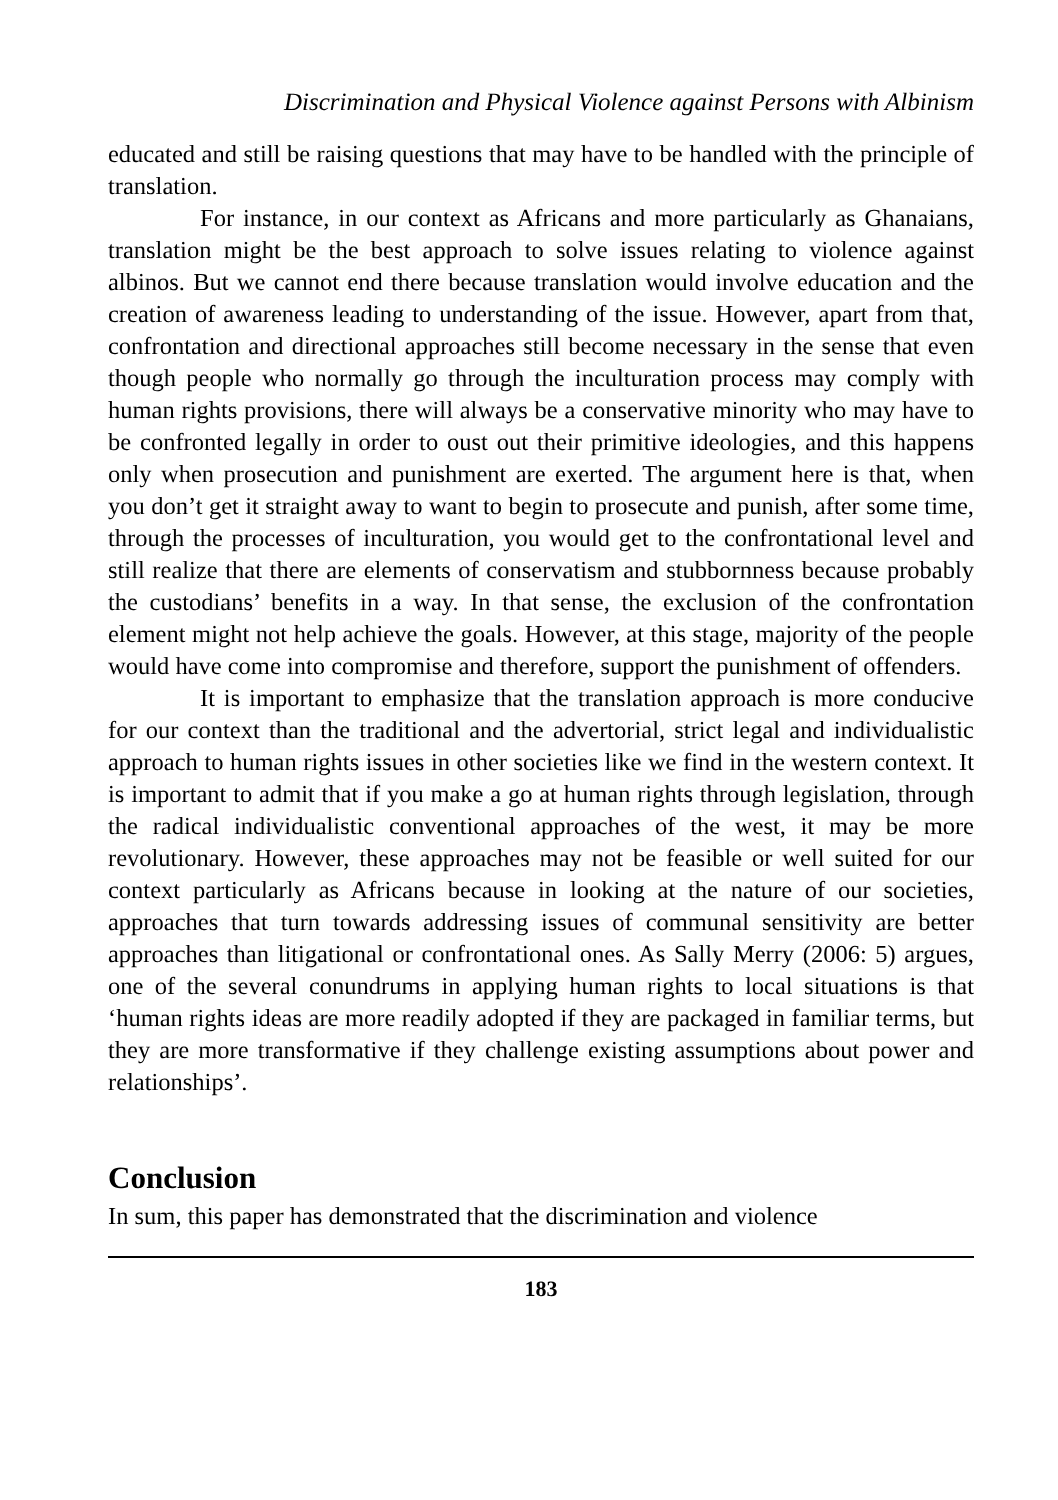Discrimination and Physical Violence against Persons with Albinism
educated and still be raising questions that may have to be handled with the principle of translation.
For instance, in our context as Africans and more particularly as Ghanaians, translation might be the best approach to solve issues relating to violence against albinos. But we cannot end there because translation would involve education and the creation of awareness leading to understanding of the issue. However, apart from that, confrontation and directional approaches still become necessary in the sense that even though people who normally go through the inculturation process may comply with human rights provisions, there will always be a conservative minority who may have to be confronted legally in order to oust out their primitive ideologies, and this happens only when prosecution and punishment are exerted. The argument here is that, when you don’t get it straight away to want to begin to prosecute and punish, after some time, through the processes of inculturation, you would get to the confrontational level and still realize that there are elements of conservatism and stubbornness because probably the custodians’ benefits in a way. In that sense, the exclusion of the confrontation element might not help achieve the goals. However, at this stage, majority of the people would have come into compromise and therefore, support the punishment of offenders.
It is important to emphasize that the translation approach is more conducive for our context than the traditional and the advertorial, strict legal and individualistic approach to human rights issues in other societies like we find in the western context. It is important to admit that if you make a go at human rights through legislation, through the radical individualistic conventional approaches of the west, it may be more revolutionary. However, these approaches may not be feasible or well suited for our context particularly as Africans because in looking at the nature of our societies, approaches that turn towards addressing issues of communal sensitivity are better approaches than litigational or confrontational ones. As Sally Merry (2006: 5) argues, one of the several conundrums in applying human rights to local situations is that ‘human rights ideas are more readily adopted if they are packaged in familiar terms, but they are more transformative if they challenge existing assumptions about power and relationships’.
Conclusion
In sum, this paper has demonstrated that the discrimination and violence
183